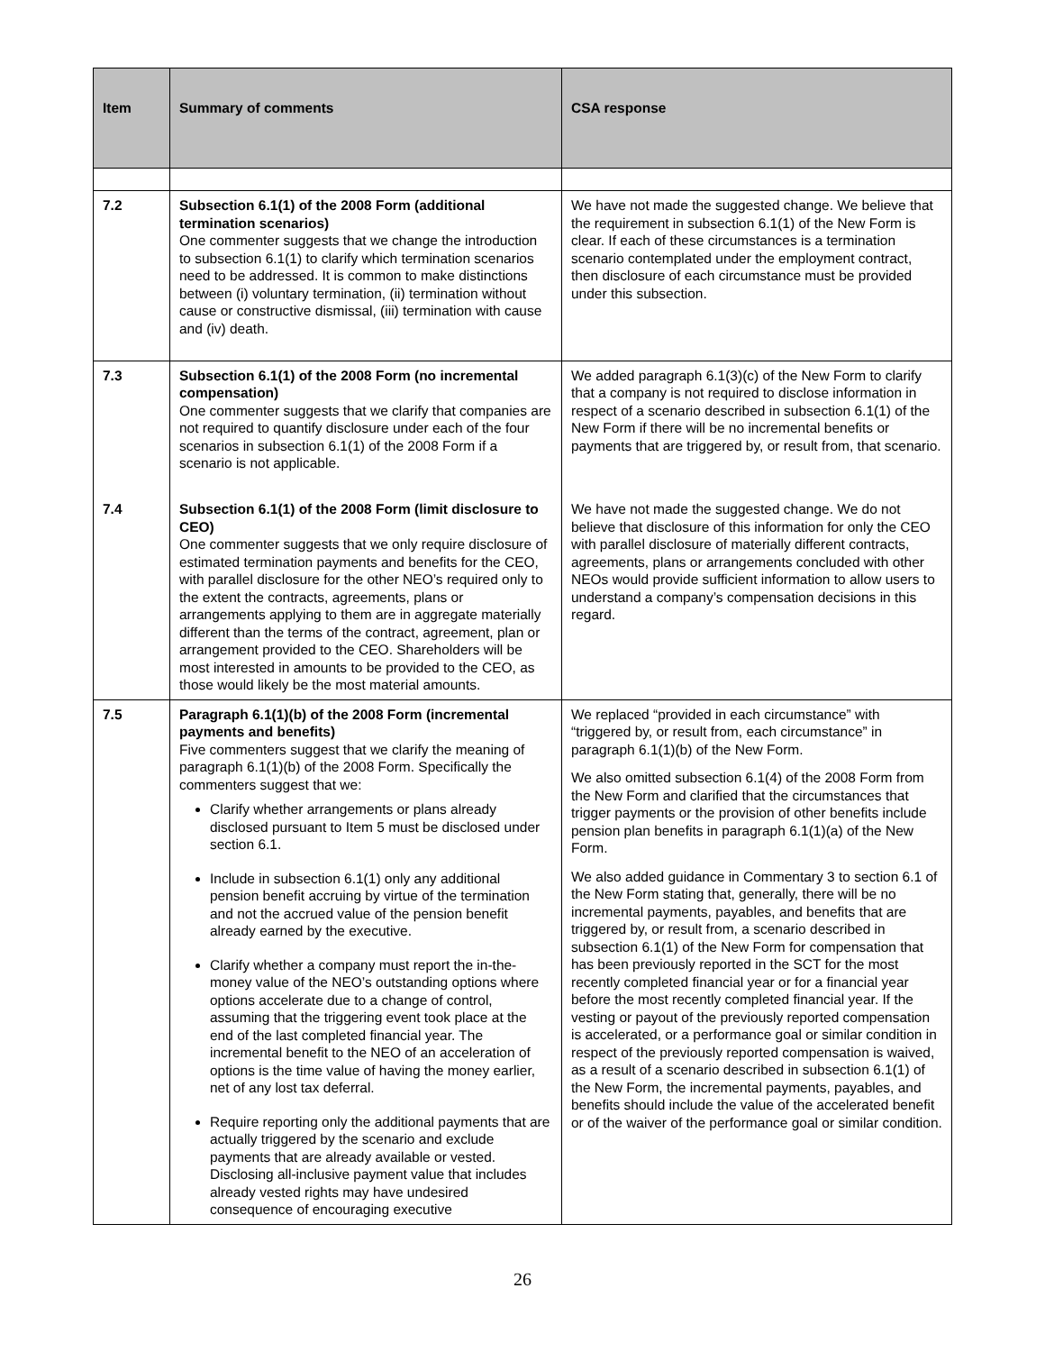| Item | Summary of comments | CSA response |
| --- | --- | --- |
| 7.2 | Subsection 6.1(1) of the 2008 Form (additional termination scenarios) One commenter suggests that we change the introduction to subsection 6.1(1) to clarify which termination scenarios need to be addressed. It is common to make distinctions between (i) voluntary termination, (ii) termination without cause or constructive dismissal, (iii) termination with cause and (iv) death. | We have not made the suggested change. We believe that the requirement in subsection 6.1(1) of the New Form is clear. If each of these circumstances is a termination scenario contemplated under the employment contract, then disclosure of each circumstance must be provided under this subsection. |
| 7.3 | Subsection 6.1(1) of the 2008 Form (no incremental compensation) One commenter suggests that we clarify that companies are not required to quantify disclosure under each of the four scenarios in subsection 6.1(1) of the 2008 Form if a scenario is not applicable. | We added paragraph 6.1(3)(c) of the New Form to clarify that a company is not required to disclose information in respect of a scenario described in subsection 6.1(1) of the New Form if there will be no incremental benefits or payments that are triggered by, or result from, that scenario. |
| 7.4 | Subsection 6.1(1) of the 2008 Form (limit disclosure to CEO) One commenter suggests that we only require disclosure of estimated termination payments and benefits for the CEO, with parallel disclosure for the other NEO’s required only to the extent the contracts, agreements, plans or arrangements applying to them are in aggregate materially different than the terms of the contract, agreement, plan or arrangement provided to the CEO. Shareholders will be most interested in amounts to be provided to the CEO, as those would likely be the most material amounts. | We have not made the suggested change. We do not believe that disclosure of this information for only the CEO with parallel disclosure of materially different contracts, agreements, plans or arrangements concluded with other NEOs would provide sufficient information to allow users to understand a company’s compensation decisions in this regard. |
| 7.5 | Paragraph 6.1(1)(b) of the 2008 Form (incremental payments and benefits) Five commenters suggest that we clarify the meaning of paragraph 6.1(1)(b) of the 2008 Form. Specifically the commenters suggest that we: Clarify whether arrangements or plans already disclosed pursuant to Item 5 must be disclosed under section 6.1. Include in subsection 6.1(1) only any additional pension benefit accruing by virtue of the termination and not the accrued value of the pension benefit already earned by the executive. Clarify whether a company must report the in-the-money value of the NEO’s outstanding options where options accelerate due to a change of control, assuming that the triggering event took place at the end of the last completed financial year. The incremental benefit to the NEO of an acceleration of options is the time value of having the money earlier, net of any lost tax deferral. Require reporting only the additional payments that are actually triggered by the scenario and exclude payments that are already available or vested. Disclosing all-inclusive payment value that includes already vested rights may have undesired consequence of encouraging executive | We replaced “provided in each circumstance” with “triggered by, or result from, each circumstance” in paragraph 6.1(1)(b) of the New Form. We also omitted subsection 6.1(4) of the 2008 Form from the New Form and clarified that the circumstances that trigger payments or the provision of other benefits include pension plan benefits in paragraph 6.1(1)(a) of the New Form. We also added guidance in Commentary 3 to section 6.1 of the New Form stating that, generally, there will be no incremental payments, payables, and benefits that are triggered by, or result from, a scenario described in subsection 6.1(1) of the New Form for compensation that has been previously reported in the SCT for the most recently completed financial year or for a financial year before the most recently completed financial year. If the vesting or payout of the previously reported compensation is accelerated, or a performance goal or similar condition in respect of the previously reported compensation is waived, as a result of a scenario described in subsection 6.1(1) of the New Form, the incremental payments, payables, and benefits should include the value of the accelerated benefit or of the waiver of the performance goal or similar condition. |
26